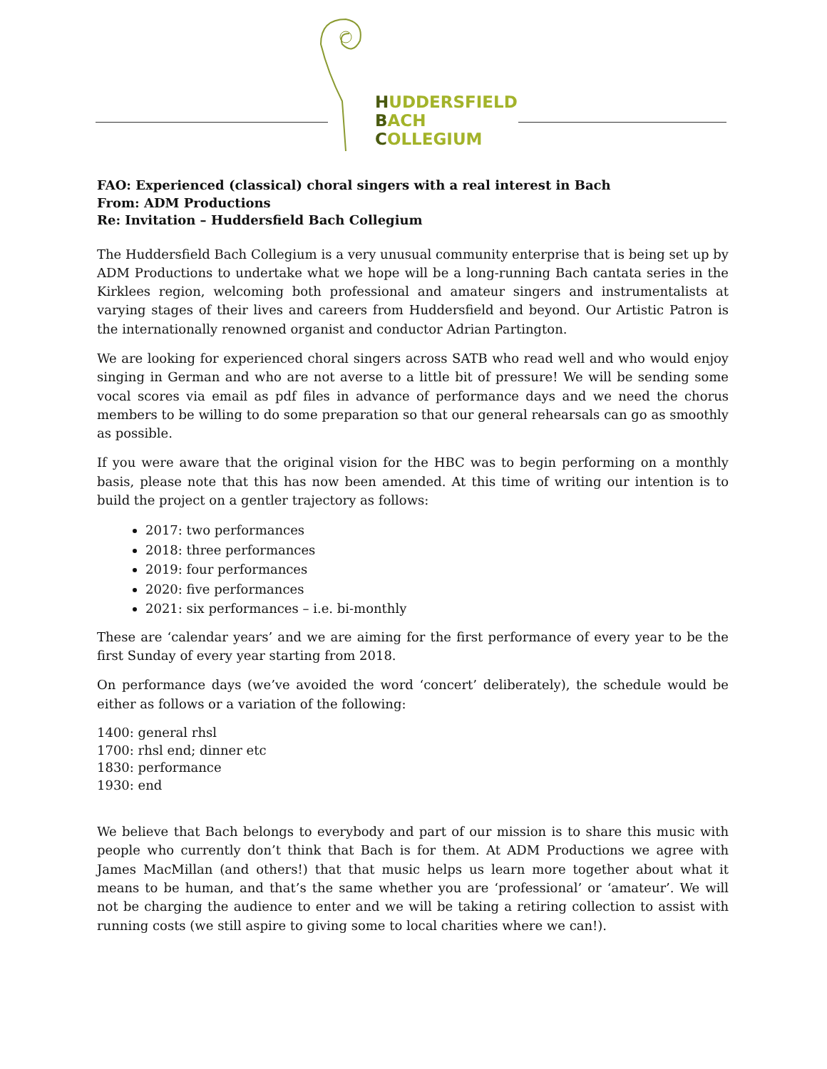HUDDERSFIELD
BACH
COLLEGIUM
FAO: Experienced (classical) choral singers with a real interest in Bach
From: ADM Productions
Re: Invitation – Huddersfield Bach Collegium
The Huddersfield Bach Collegium is a very unusual community enterprise that is being set up by ADM Productions to undertake what we hope will be a long-running Bach cantata series in the Kirklees region, welcoming both professional and amateur singers and instrumentalists at varying stages of their lives and careers from Huddersfield and beyond. Our Artistic Patron is the internationally renowned organist and conductor Adrian Partington.
We are looking for experienced choral singers across SATB who read well and who would enjoy singing in German and who are not averse to a little bit of pressure! We will be sending some vocal scores via email as pdf files in advance of performance days and we need the chorus members to be willing to do some preparation so that our general rehearsals can go as smoothly as possible.
If you were aware that the original vision for the HBC was to begin performing on a monthly basis, please note that this has now been amended. At this time of writing our intention is to build the project on a gentler trajectory as follows:
2017: two performances
2018: three performances
2019: four performances
2020: five performances
2021: six performances – i.e. bi-monthly
These are ‘calendar years’ and we are aiming for the first performance of every year to be the first Sunday of every year starting from 2018.
On performance days (we’ve avoided the word ‘concert’ deliberately), the schedule would be either as follows or a variation of the following:
1400: general rhsl
1700: rhsl end; dinner etc
1830: performance
1930: end
We believe that Bach belongs to everybody and part of our mission is to share this music with people who currently don’t think that Bach is for them. At ADM Productions we agree with James MacMillan (and others!) that that music helps us learn more together about what it means to be human, and that’s the same whether you are ‘professional’ or ‘amateur’. We will not be charging the audience to enter and we will be taking a retiring collection to assist with running costs (we still aspire to giving some to local charities where we can!).